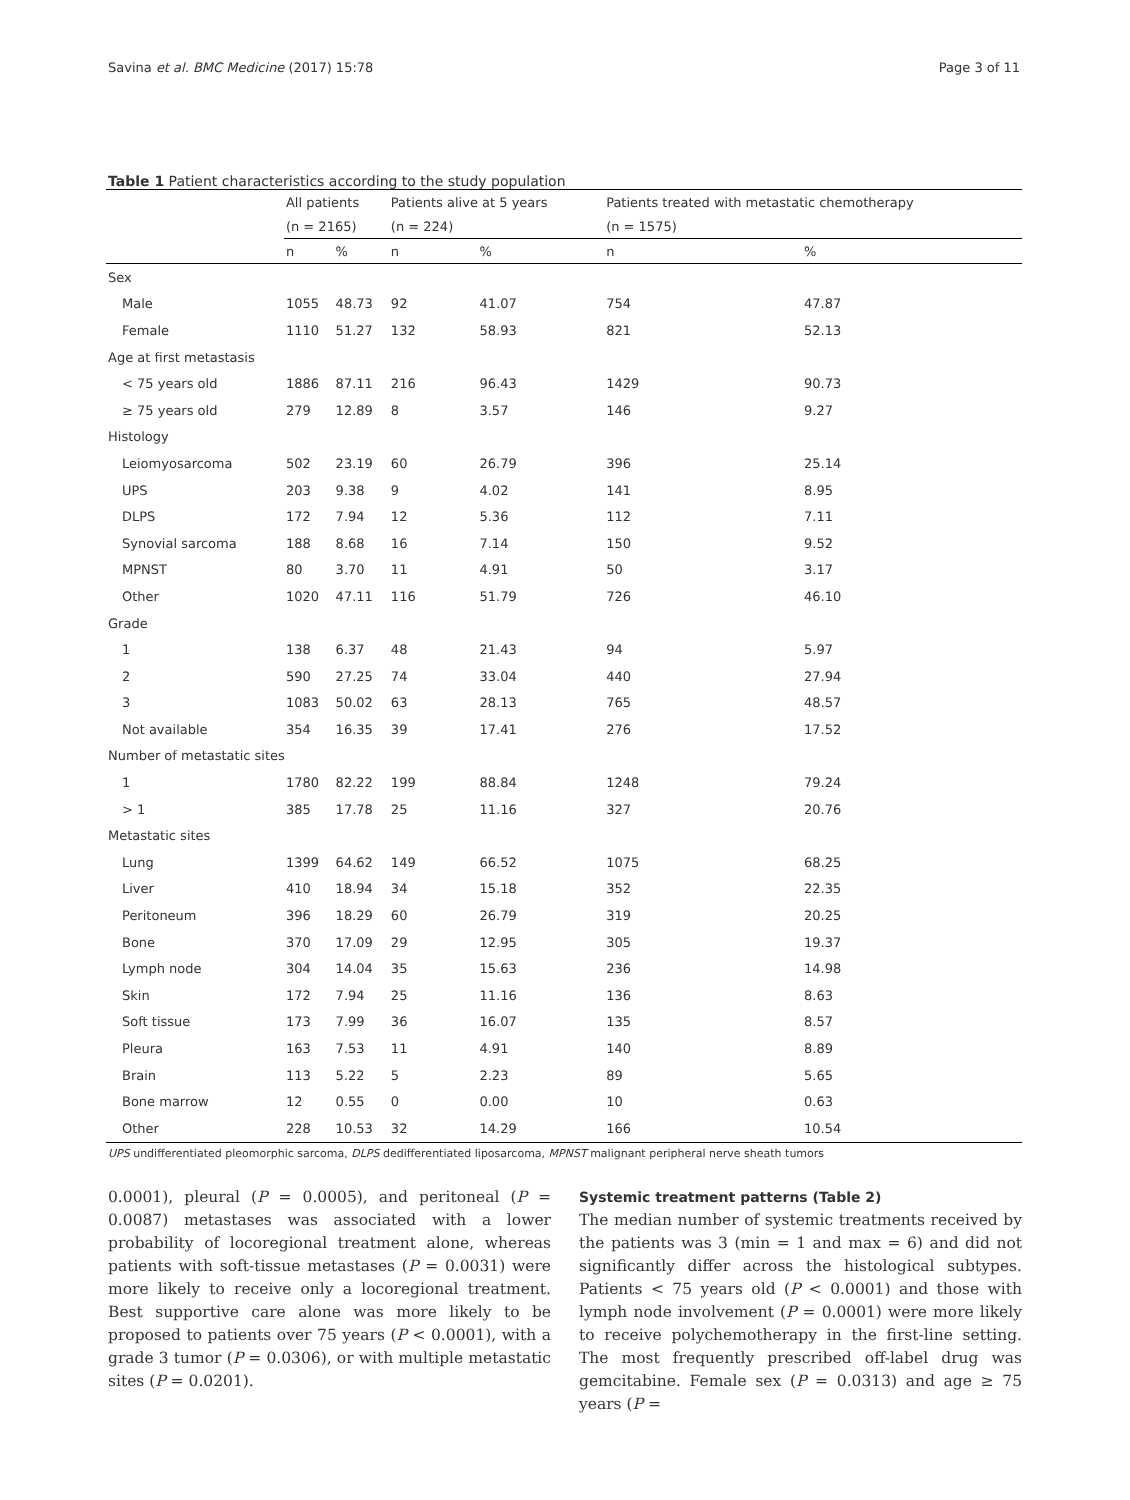Savina et al. BMC Medicine (2017) 15:78 Page 3 of 11
Table 1 Patient characteristics according to the study population
| | All patients | | Patients alive at 5 years | | Patients treated with metastatic chemotherapy | |
| --- | --- | --- | --- | --- | --- | --- |
| | (n = 2165) | | (n = 224) | | (n = 1575) | |
| | n | % | n | % | n | % |
| Sex | | | | | | |
| Male | 1055 | 48.73 | 92 | 41.07 | 754 | 47.87 |
| Female | 1110 | 51.27 | 132 | 58.93 | 821 | 52.13 |
| Age at first metastasis | | | | | | |
| < 75 years old | 1886 | 87.11 | 216 | 96.43 | 1429 | 90.73 |
| ≥ 75 years old | 279 | 12.89 | 8 | 3.57 | 146 | 9.27 |
| Histology | | | | | | |
| Leiomyosarcoma | 502 | 23.19 | 60 | 26.79 | 396 | 25.14 |
| UPS | 203 | 9.38 | 9 | 4.02 | 141 | 8.95 |
| DLPS | 172 | 7.94 | 12 | 5.36 | 112 | 7.11 |
| Synovial sarcoma | 188 | 8.68 | 16 | 7.14 | 150 | 9.52 |
| MPNST | 80 | 3.70 | 11 | 4.91 | 50 | 3.17 |
| Other | 1020 | 47.11 | 116 | 51.79 | 726 | 46.10 |
| Grade | | | | | | |
| 1 | 138 | 6.37 | 48 | 21.43 | 94 | 5.97 |
| 2 | 590 | 27.25 | 74 | 33.04 | 440 | 27.94 |
| 3 | 1083 | 50.02 | 63 | 28.13 | 765 | 48.57 |
| Not available | 354 | 16.35 | 39 | 17.41 | 276 | 17.52 |
| Number of metastatic sites | | | | | | |
| 1 | 1780 | 82.22 | 199 | 88.84 | 1248 | 79.24 |
| > 1 | 385 | 17.78 | 25 | 11.16 | 327 | 20.76 |
| Metastatic sites | | | | | | |
| Lung | 1399 | 64.62 | 149 | 66.52 | 1075 | 68.25 |
| Liver | 410 | 18.94 | 34 | 15.18 | 352 | 22.35 |
| Peritoneum | 396 | 18.29 | 60 | 26.79 | 319 | 20.25 |
| Bone | 370 | 17.09 | 29 | 12.95 | 305 | 19.37 |
| Lymph node | 304 | 14.04 | 35 | 15.63 | 236 | 14.98 |
| Skin | 172 | 7.94 | 25 | 11.16 | 136 | 8.63 |
| Soft tissue | 173 | 7.99 | 36 | 16.07 | 135 | 8.57 |
| Pleura | 163 | 7.53 | 11 | 4.91 | 140 | 8.89 |
| Brain | 113 | 5.22 | 5 | 2.23 | 89 | 5.65 |
| Bone marrow | 12 | 0.55 | 0 | 0.00 | 10 | 0.63 |
| Other | 228 | 10.53 | 32 | 14.29 | 166 | 10.54 |
UPS undifferentiated pleomorphic sarcoma, DLPS dedifferentiated liposarcoma, MPNST malignant peripheral nerve sheath tumors
0.0001), pleural (P = 0.0005), and peritoneal (P = 0.0087) metastases was associated with a lower probability of locoregional treatment alone, whereas patients with soft-tissue metastases (P = 0.0031) were more likely to receive only a locoregional treatment. Best supportive care alone was more likely to be proposed to patients over 75 years (P < 0.0001), with a grade 3 tumor (P = 0.0306), or with multiple metastatic sites (P = 0.0201).
Systemic treatment patterns (Table 2)
The median number of systemic treatments received by the patients was 3 (min = 1 and max = 6) and did not significantly differ across the histological subtypes. Patients < 75 years old (P < 0.0001) and those with lymph node involvement (P = 0.0001) were more likely to receive polychemotherapy in the first-line setting. The most frequently prescribed off-label drug was gemcitabine. Female sex (P = 0.0313) and age ≥ 75 years (P =